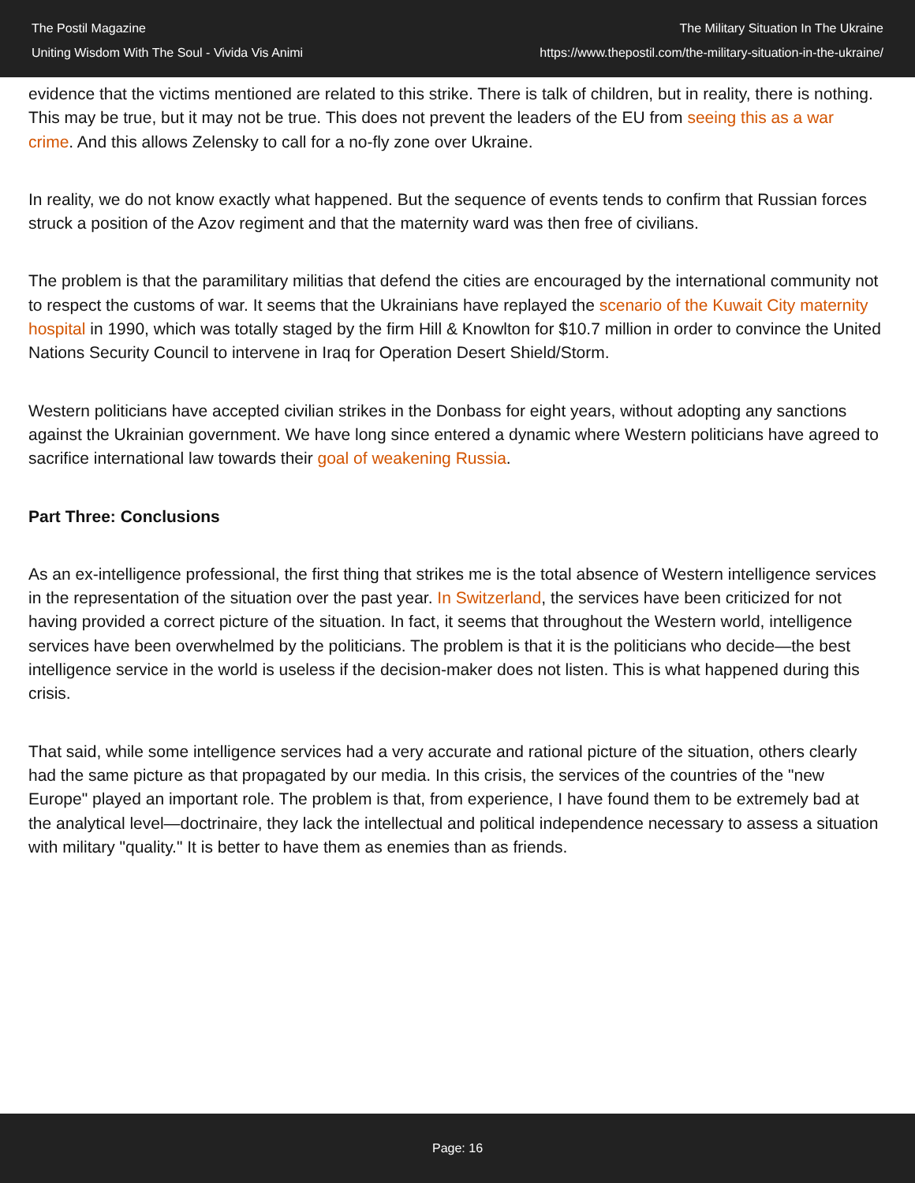The Postil Magazine
Uniting Wisdom With The Soul - Vivida Vis Animi
The Military Situation In The Ukraine
https://www.thepostil.com/the-military-situation-in-the-ukraine/
evidence that the victims mentioned are related to this strike. There is talk of children, but in reality, there is nothing. This may be true, but it may not be true. This does not prevent the leaders of the EU from seeing this as a war crime. And this allows Zelensky to call for a no-fly zone over Ukraine.
In reality, we do not know exactly what happened. But the sequence of events tends to confirm that Russian forces struck a position of the Azov regiment and that the maternity ward was then free of civilians.
The problem is that the paramilitary militias that defend the cities are encouraged by the international community not to respect the customs of war. It seems that the Ukrainians have replayed the scenario of the Kuwait City maternity hospital in 1990, which was totally staged by the firm Hill & Knowlton for $10.7 million in order to convince the United Nations Security Council to intervene in Iraq for Operation Desert Shield/Storm.
Western politicians have accepted civilian strikes in the Donbass for eight years, without adopting any sanctions against the Ukrainian government. We have long since entered a dynamic where Western politicians have agreed to sacrifice international law towards their goal of weakening Russia.
Part Three: Conclusions
As an ex-intelligence professional, the first thing that strikes me is the total absence of Western intelligence services in the representation of the situation over the past year. In Switzerland, the services have been criticized for not having provided a correct picture of the situation. In fact, it seems that throughout the Western world, intelligence services have been overwhelmed by the politicians. The problem is that it is the politicians who decide—the best intelligence service in the world is useless if the decision-maker does not listen. This is what happened during this crisis.
That said, while some intelligence services had a very accurate and rational picture of the situation, others clearly had the same picture as that propagated by our media. In this crisis, the services of the countries of the "new Europe" played an important role. The problem is that, from experience, I have found them to be extremely bad at the analytical level—doctrinaire, they lack the intellectual and political independence necessary to assess a situation with military "quality." It is better to have them as enemies than as friends.
Page: 16